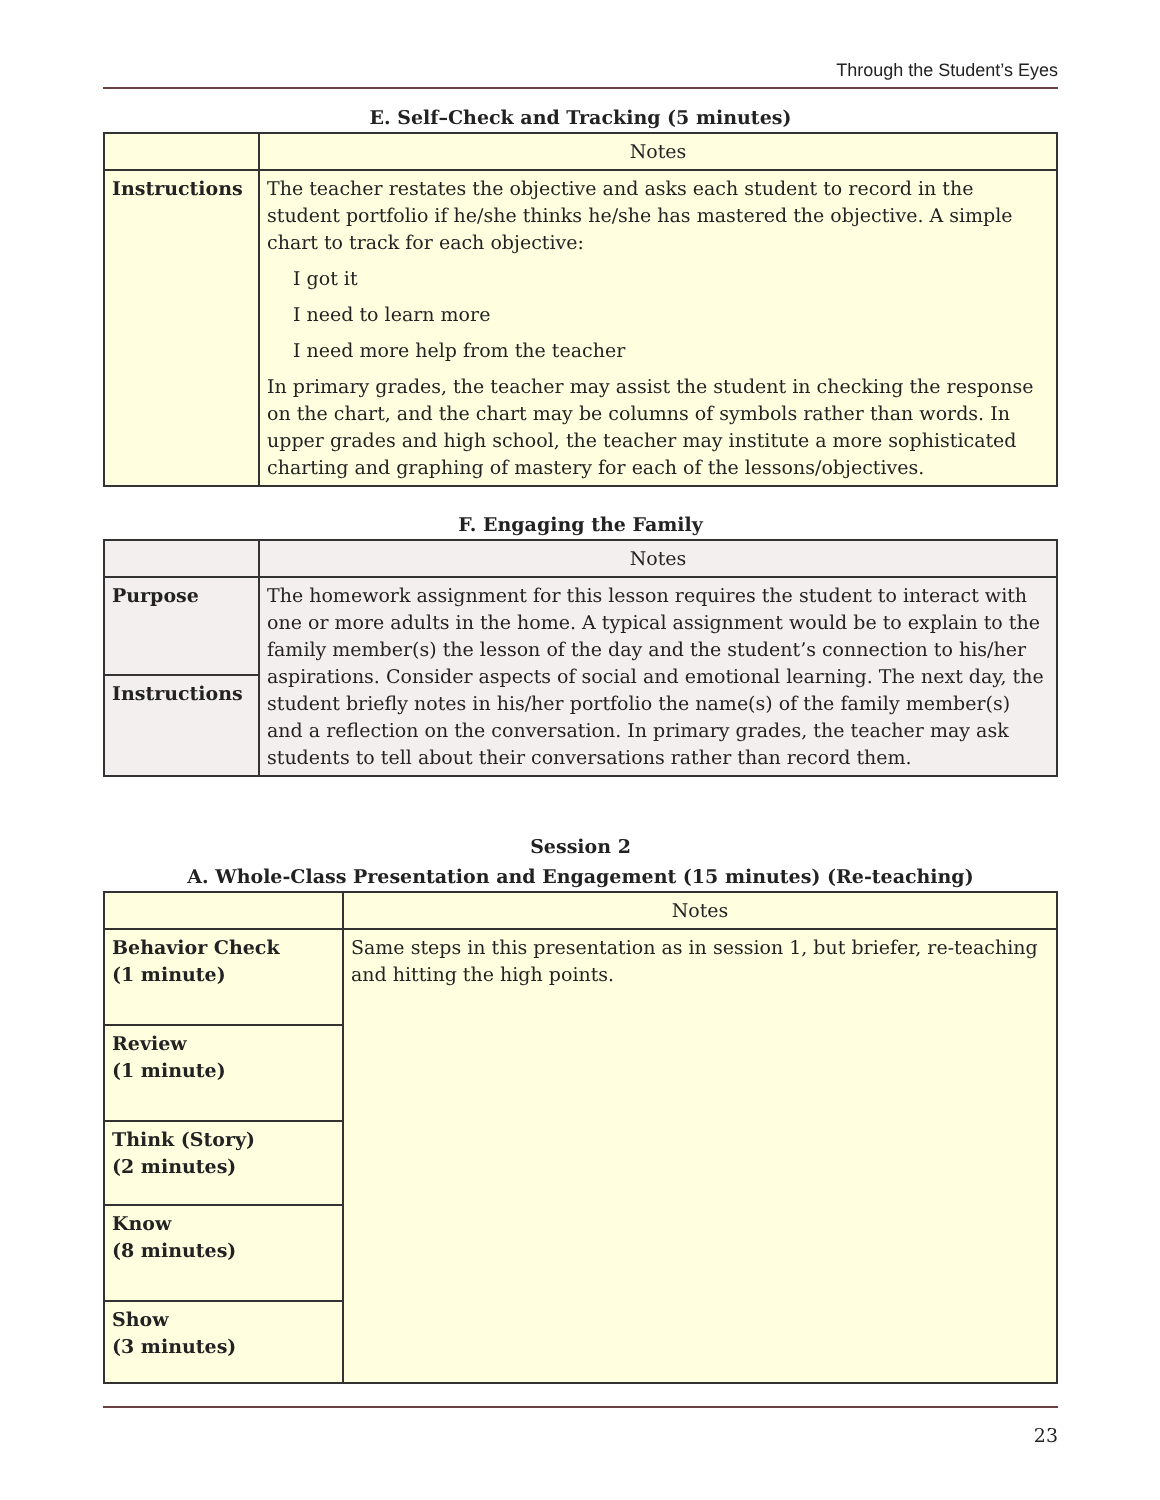Through the Student’s Eyes
E. Self–Check and Tracking (5 minutes)
| | Notes |
| --- | --- |
| Instructions | The teacher restates the objective and asks each student to record in the student portfolio if he/she thinks he/she has mastered the objective. A simple chart to track for each objective: I got it I need to learn more I need more help from the teacher In primary grades, the teacher may assist the student in checking the response on the chart, and the chart may be columns of symbols rather than words. In upper grades and high school, the teacher may institute a more sophisticated charting and graphing of mastery for each of the lessons/objectives. |
F. Engaging the Family
| | Notes |
| --- | --- |
| Purpose | The homework assignment for this lesson requires the student to interact with one or more adults in the home. A typical assignment would be to explain to the family member(s) the lesson of the day and the student’s connection to his/her aspirations. Consider aspects of social and emotional learning. The next day, the student briefly notes in his/her portfolio the name(s) of the family member(s) and a reflection on the conversation. In primary grades, the teacher may ask students to tell about their conversations rather than record them. |
| Instructions | |
Session 2
A. Whole-Class Presentation and Engagement (15 minutes) (Re-teaching)
| | Notes |
| --- | --- |
| Behavior Check (1 minute) | Same steps in this presentation as in session 1, but briefer, re-teaching and hitting the high points. |
| Review (1 minute) | |
| Think (Story) (2 minutes) | |
| Know (8 minutes) | |
| Show (3 minutes) | |
23